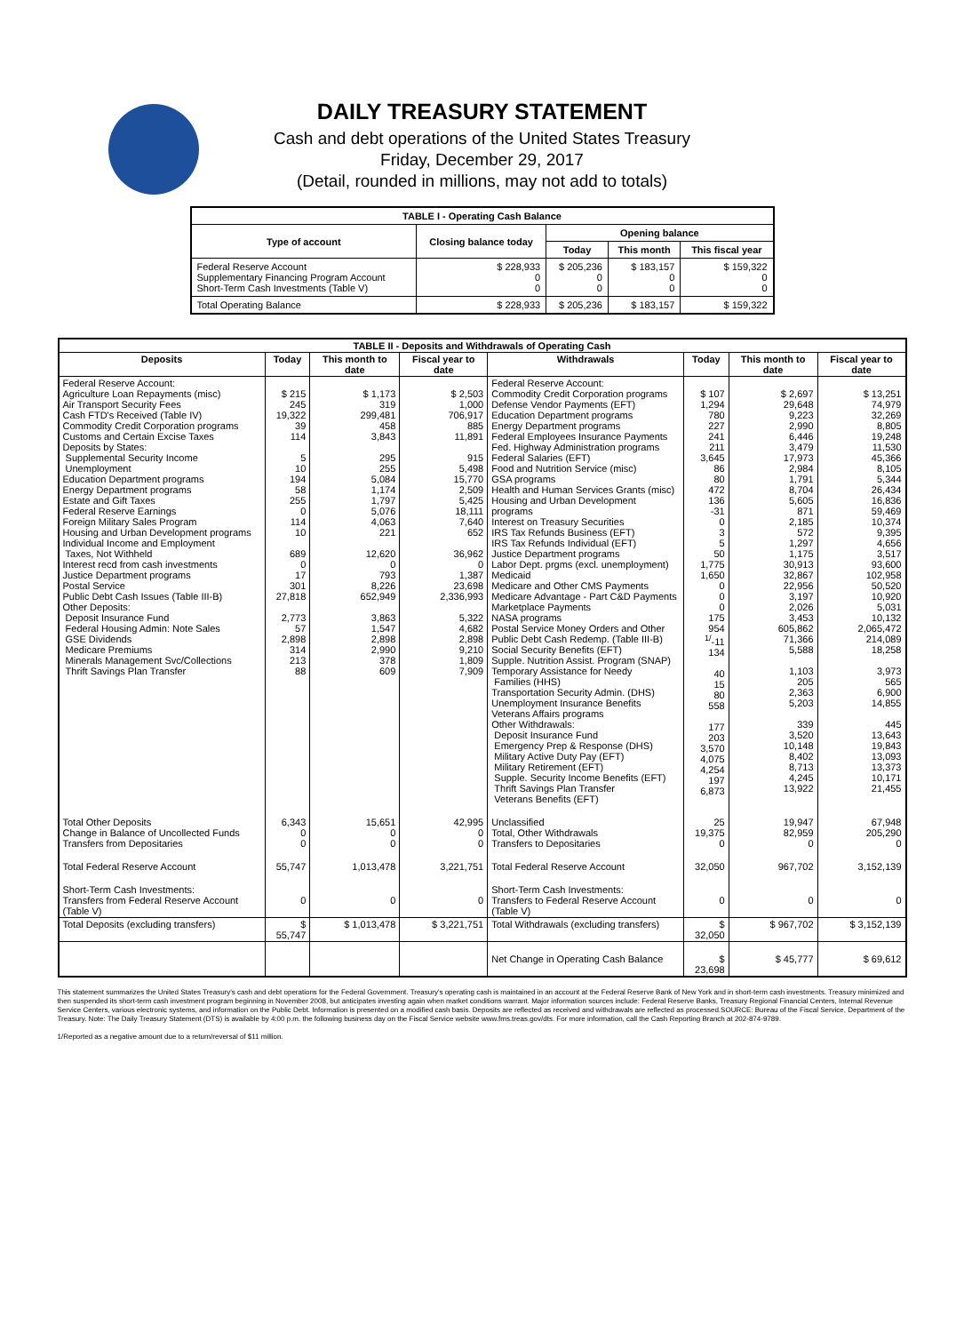DAILY TREASURY STATEMENT
Cash and debt operations of the United States Treasury
Friday, December 29, 2017
(Detail, rounded in millions, may not add to totals)
| TABLE I - Operating Cash Balance | | | | |
| Type of account | Closing balance today | Opening balance | | |
| | | Today | This month | This fiscal year |
| Federal Reserve Account Supplementary Financing Program Account Short-Term Cash Investments (Table V) | $ 228,933 0 0 | $ 205,236 0 0 | $ 183,157 0 0 | $ 159,322 0 0 |
| Total Operating Balance | $ 228,933 | $ 205,236 | $ 183,157 | $ 159,322 |
| TABLE II - Deposits and Withdrawals of Operating Cash | | | | | | | |
| Deposits | Today | This month to date | Fiscal year to date | Withdrawals | Today | This month to date | Fiscal year to date |
| Federal Reserve Account: Agriculture Loan Repayments (misc) Air Transport Security Fees Cash FTD's Received (Table IV) Commodity Credit Corporation programs Customs and Certain Excise Taxes Deposits by States: Supplemental Security Income Unemployment Education Department programs Energy Department programs Estate and Gift Taxes Federal Reserve Earnings Foreign Military Sales Program Housing and Urban Development programs Individual Income and Employment Taxes, Not Withheld Interest recd from cash investments Justice Department programs Postal Service Public Debt Cash Issues (Table III-B) Other Deposits: Deposit Insurance Fund Federal Housing Admin: Note Sales GSE Dividends Medicare Premiums Minerals Management Svc/Collections Thrift Savings Plan Transfer | $ 215 245 19,322 39 114 5 10 194 58 255 0 114 10 689 0 17 301 27,818 2,773 57 2,898 314 213 88 | $ 1,173 319 299,481 458 3,843 295 255 5,084 1,174 1,797 5,076 4,063 221 12,620 0 793 8,226 652,949 3,863 1,547 2,898 2,990 378 609 | $ 2,503 1,000 706,917 885 11,891 915 5,498 15,770 2,509 5,425 18,111 7,640 652 36,962 0 1,387 23,698 2,336,993 5,322 4,682 2,898 9,210 1,809 7,909 | Federal Reserve Account: Commodity Credit Corporation programs Defense Vendor Payments (EFT) Education Department programs Energy Department programs Federal Employees Insurance Payments Fed. Highway Administration programs Federal Salaries (EFT) Food and Nutrition Service (misc) GSA programs Health and Human Services Grants (misc) Housing and Urban Development programs Interest on Treasury Securities IRS Tax Refunds Business (EFT) IRS Tax Refunds Individual (EFT) Justice Department programs Labor Dept. prgms (excl. unemployment) Medicaid Medicare and Other CMS Payments Medicare Advantage - Part C&D Payments Marketplace Payments NASA programs Postal Service Money Orders and Other Public Debt Cash Redemp. (Table III-B) Social Security Benefits (EFT) Supple. Nutrition Assist. Program (SNAP) Temporary Assistance for Needy Families (HHS) Transportation Security Admin. (DHS) Unemployment Insurance Benefits Veterans Affairs programs Other Withdrawals: Deposit Insurance Fund Emergency Prep & Response (DHS) Military Active Duty Pay (EFT) Military Retirement (EFT) Supple. Security Income Benefits (EFT) Thrift Savings Plan Transfer Veterans Benefits (EFT) | $ 107 1,294 780 227 241 211 3,645 86 80 472 136 -31 0 3 5 50 1,775 1,650 0 0 0 175 954 <sup>1/</sup>-11 134 40 15 80 558 177 203 3,570 4,075 4,254 197 6,873 | $ 2,697 29,648 9,223 2,990 6,446 3,479 17,973 2,984 1,791 8,704 5,605 871 2,185 572 1,297 1,175 30,913 32,867 22,956 3,197 2,026 3,453 605,862 71,366 5,588 1,103 205 2,363 5,203 339 3,520 10,148 8,402 8,713 4,245 13,922 | $ 13,251 74,979 32,269 8,805 19,248 11,530 45,366 8,105 5,344 26,434 16,836 59,469 10,374 9,395 4,656 3,517 93,600 102,958 50,520 10,920 5,031 10,132 2,065,472 214,089 18,258 3,973 565 6,900 14,855 445 13,643 19,843 13,093 13,373 10,171 21,455 |
| Total Other Deposits Change in Balance of Uncollected Funds Transfers from Depositaries | 6,343 0 0 | 15,651 0 0 | 42,995 0 0 | Unclassified Total, Other Withdrawals Transfers to Depositaries | 25 19,375 0 | 19,947 82,959 0 | 67,948 205,290 0 |
| Total Federal Reserve Account | 55,747 | 1,013,478 | 3,221,751 | Total Federal Reserve Account | 32,050 | 967,702 | 3,152,139 |
| Short-Term Cash Investments: Transfers from Federal Reserve Account (Table V) | 0 | 0 | 0 | Short-Term Cash Investments: Transfers to Federal Reserve Account (Table V) | 0 | 0 | 0 |
| Total Deposits (excluding transfers) | $ 55,747 | $ 1,013,478 | $ 3,221,751 | Total Withdrawals (excluding transfers) | $ 32,050 | $ 967,702 | $ 3,152,139 |
| | | | | Net Change in Operating Cash Balance | $ 23,698 | $ 45,777 | $ 69,612 |
This statement summarizes the United States Treasury's cash and debt operations for the Federal Government. Treasury's operating cash is maintained in an account at the Federal Reserve Bank of New York and in short-term cash investments. Treasury minimized and then suspended its short-term cash investment program beginning in November 2008, but anticipates investing again when market conditions warrant. Major information sources include: Federal Reserve Banks, Treasury Regional Financial Centers, Internal Revenue Service Centers, various electronic systems, and information on the Public Debt. Information is presented on a modified cash basis. Deposits are reflected as received and withdrawals are reflected as processed.SOURCE: Bureau of the Fiscal Service, Department of the Treasury. Note: The Daily Treasury Statement (DTS) is available by 4:00 p.m. the following business day on the Fiscal Service website www.fms.treas.gov/dts. For more information, call the Cash Reporting Branch at 202-874-9789.
1/Reported as a negative amount due to a return/reversal of $11 million.